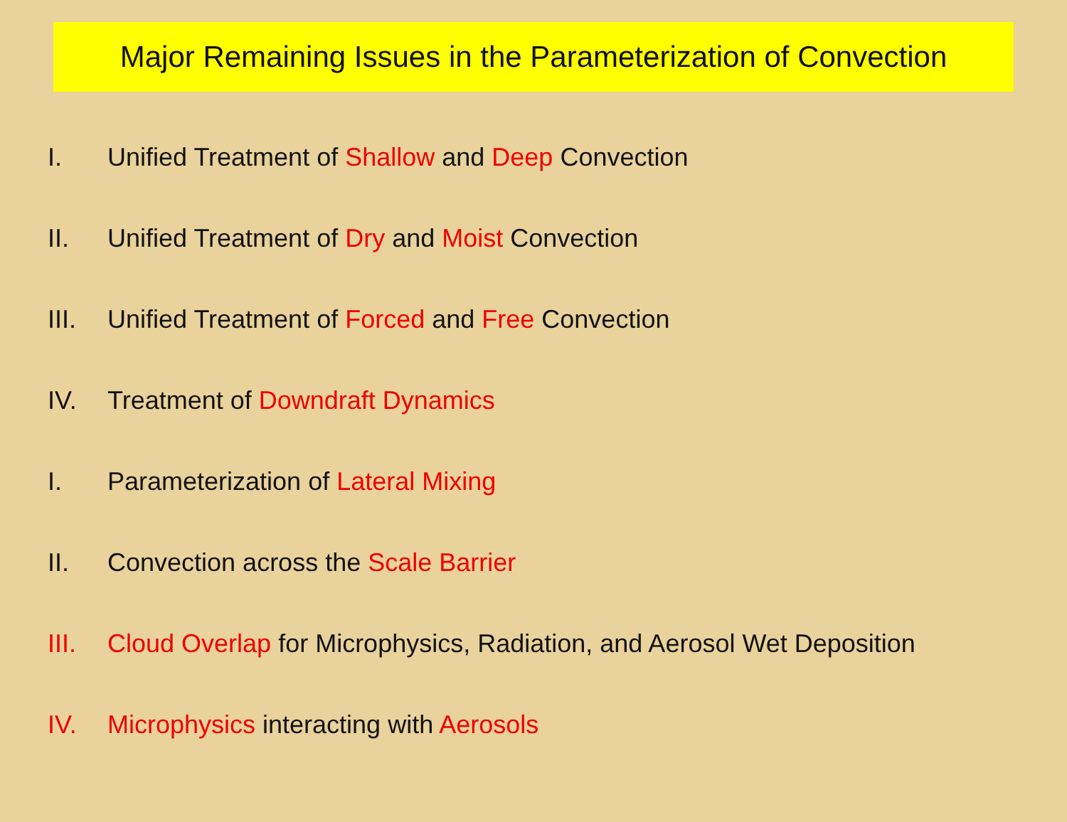Major Remaining Issues in the Parameterization of Convection
I. Unified Treatment of Shallow and Deep Convection
II. Unified Treatment of Dry and Moist Convection
III. Unified Treatment of Forced and Free Convection
IV. Treatment of Downdraft Dynamics
I. Parameterization of Lateral Mixing
II. Convection across the Scale Barrier
III. Cloud Overlap for Microphysics, Radiation, and Aerosol Wet Deposition
IV. Microphysics interacting with Aerosols